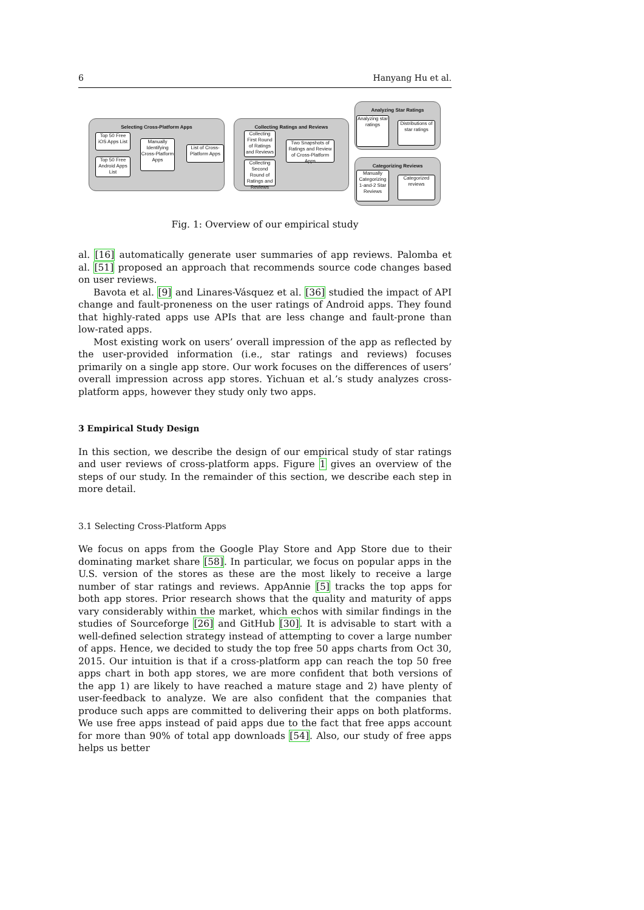6 Hanyang Hu et al.
Selecting Cross-Platform Apps
Top 50 Free iOS Apps List
Top 50 Free Android Apps List
Manually Identifying Cross-Platform Apps
List of Cross-Platform Apps
Collecting Ratings and Reviews
Collecting First Round of Ratings and Reviews
Collecting Second Round of Ratings and Reviews
Two Snapshots of Ratings and Review of Cross-Platform Apps
Analyzing Star Ratings
Analyzing star ratings
Distributions of star ratings
Categorizing Reviews
Manually Categorizing 1-and-2 Star Reviews
Categorized reviews
Fig. 1: Overview of our empirical study
al. [16] automatically generate user summaries of app reviews. Palomba et al. [51] proposed an approach that recommends source code changes based on user reviews.
Bavota et al. [9] and Linares-Vásquez et al. [36] studied the impact of API change and fault-proneness on the user ratings of Android apps. They found that highly-rated apps use APIs that are less change and fault-prone than low-rated apps.
Most existing work on users’ overall impression of the app as reflected by the user-provided information (i.e., star ratings and reviews) focuses primarily on a single app store. Our work focuses on the differences of users’ overall impression across app stores. Yichuan et al.’s study analyzes cross-platform apps, however they study only two apps.
3 Empirical Study Design
In this section, we describe the design of our empirical study of star ratings and user reviews of cross-platform apps. Figure 1 gives an overview of the steps of our study. In the remainder of this section, we describe each step in more detail.
3.1 Selecting Cross-Platform Apps
We focus on apps from the Google Play Store and App Store due to their dominating market share [58]. In particular, we focus on popular apps in the U.S. version of the stores as these are the most likely to receive a large number of star ratings and reviews. AppAnnie [5] tracks the top apps for both app stores. Prior research shows that the quality and maturity of apps vary considerably within the market, which echos with similar findings in the studies of Sourceforge [26] and GitHub [30]. It is advisable to start with a well-defined selection strategy instead of attempting to cover a large number of apps. Hence, we decided to study the top free 50 apps charts from Oct 30, 2015. Our intuition is that if a cross-platform app can reach the top 50 free apps chart in both app stores, we are more confident that both versions of the app 1) are likely to have reached a mature stage and 2) have plenty of user-feedback to analyze. We are also confident that the companies that produce such apps are committed to delivering their apps on both platforms. We use free apps instead of paid apps due to the fact that free apps account for more than 90% of total app downloads [54]. Also, our study of free apps helps us better